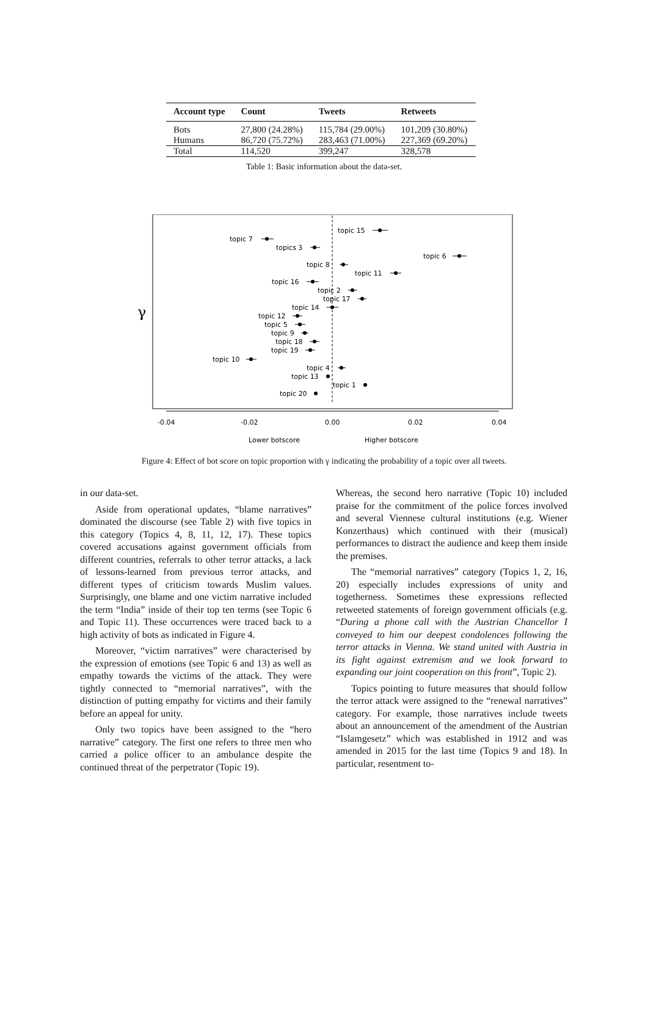| Account type | Count | Tweets | Retweets |
| --- | --- | --- | --- |
| Bots | 27,800 (24.28%) | 115,784 (29.00%) | 101,209 (30.80%) |
| Humans | 86,720 (75.72%) | 283,463 (71.00%) | 227,369 (69.20%) |
| Total | 114,520 | 399,247 | 328,578 |
Table 1: Basic information about the data-set.
γ
topic 15
topic 7
topics 3
topic 6
topic 8
topic 11
topic 16
topic 2
topic 17
topic 14
topic 12
topic 5
topic 9
topic 18
topic 19
topic 10
topic 4
topic 13
topic 1
topic 20
-0.04
-0.02
0.00
0.02
0.04
Lower botscore
Higher botscore
Figure 4: Effect of bot score on topic proportion with γ indicating the probability of a topic over all tweets.
in our data-set.
Aside from operational updates, “blame narratives” dominated the discourse (see Table 2) with five topics in this category (Topics 4, 8, 11, 12, 17). These topics covered accusations against government officials from different countries, referrals to other terror attacks, a lack of lessons-learned from previous terror attacks, and different types of criticism towards Muslim values. Surprisingly, one blame and one victim narrative included the term “India” inside of their top ten terms (see Topic 6 and Topic 11). These occurrences were traced back to a high activity of bots as indicated in Figure 4.
Moreover, “victim narratives” were characterised by the expression of emotions (see Topic 6 and 13) as well as empathy towards the victims of the attack. They were tightly connected to “memorial narratives”, with the distinction of putting empathy for victims and their family before an appeal for unity.
Only two topics have been assigned to the “hero narrative” category. The first one refers to three men who carried a police officer to an ambulance despite the continued threat of the perpetrator (Topic 19).
Whereas, the second hero narrative (Topic 10) included praise for the commitment of the police forces involved and several Viennese cultural institutions (e.g. Wiener Konzerthaus) which continued with their (musical) performances to distract the audience and keep them inside the premises.
The “memorial narratives” category (Topics 1, 2, 16, 20) especially includes expressions of unity and togetherness. Sometimes these expressions reflected retweeted statements of foreign government officials (e.g. “During a phone call with the Austrian Chancellor I conveyed to him our deepest condolences following the terror attacks in Vienna. We stand united with Austria in its fight against extremism and we look forward to expanding our joint cooperation on this front”, Topic 2).
Topics pointing to future measures that should follow the terror attack were assigned to the “renewal narratives” category. For example, those narratives include tweets about an announcement of the amendment of the Austrian “Islamgesetz” which was established in 1912 and was amended in 2015 for the last time (Topics 9 and 18). In particular, resentment to-